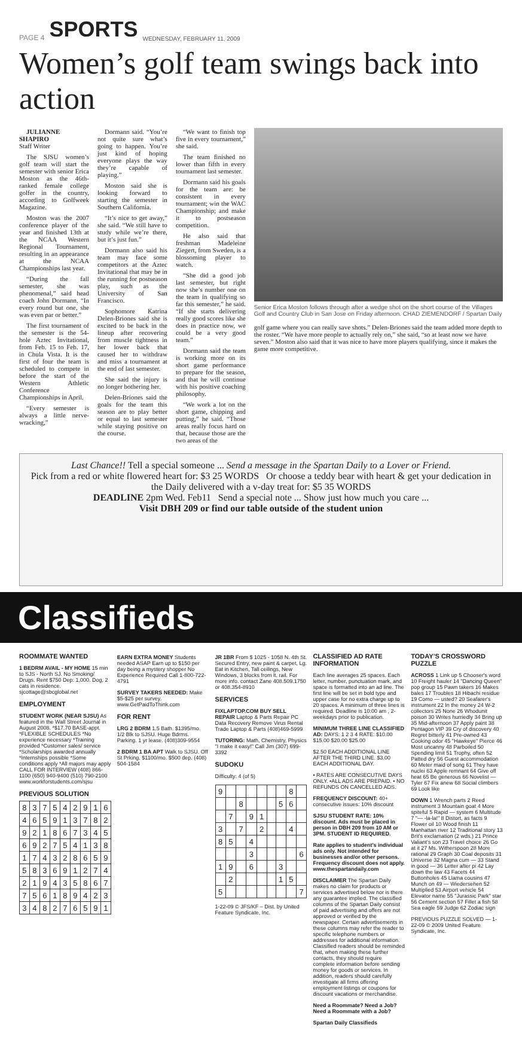PAGE 4 SPORTS WEDNESDAY, FEBRUARY 11, 2009
Women’s golf team swings back into action
JULIANNE SHAPIRO
Staff Writer
The SJSU women’s golf team will start the semester with senior Erica Moston as the 46th-ranked female college golfer in the country, according to Golfweek Magazine.
Moston was the 2007 conference player of the year and finished 13th at the NCAA Western Regional Tournament, resulting in an appearance at the NCAA Championships last year.
“During the fall semester, she was phenomenal,” said head coach John Dormann. “In every round but one, she was even par or better.”
The first tournament of the semester is the 54-hole Aztec Invitational, from Feb. 15 to Feb. 17, in Chula Vista. It is the first of four the team is scheduled to compete in before the start of the Western Athletic Conference Championships in April.
“Every semester is always a little nerve-wracking,”
Dormann said. “You’re not quite sure what’s going to happen. You’re just kind of hoping everyone plays the way they’re capable of playing.”
Moston said she is looking forward to starting the semester in Southern California.
“It’s nice to get away,” she said. “We still have to study while we’re there, but it’s just fun.”
Dormann also said his team may face some competitors at the Aztec Invitational that may be in the running for postseason play, such as the University of San Francisco.
Sophomore Katrina Delen-Briones said she is excited to be back in the lineup after recovering from muscle tightness in her lower back that caused her to withdraw and miss a tournament at the end of last semester.
She said the injury is no longer bothering her.
Delen-Briones said the goals for the team this season are to play better or equal to last semester while staying positive on the course.
“We want to finish top five in every tournament,” she said.
The team finished no lower than fifth in every tournament last semester.
Dormann said his goals for the team are: be consistent in every tournament; win the WAC Championship; and make it to postseason competition.
He also said that freshman Madeleine Ziegert, from Sweden, is a blossoming player to watch.
“She did a good job last semester, but right now she’s number one on the team in qualifying so far this semester,” he said. “If she starts delivering really good scores like she does in practice now, we could be a very good team.”
Dormann said the team is working more on its short game performance to prepare for the season, and that he will continue with his positive coaching philosophy.
“We work a lot on the short game, chipping and putting,” he said. “Those areas really focus hard on that, because those are the two areas of the
Senior Erica Moston follows through after a wedge shot on the short course of the Villages Golf and Country Club in San Jose on Friday afternoon. CHAD ZIEMENDORF / Spartan Daily
golf game where you can really save shots.” Delen-Briones said the team added more depth to the roster. “We have more people to actually rely on,” she said, “so at least now we have seven.” Moston also said that it was nice to have more players qualifying, since it makes the game more competitive.
Last Chance!! Tell a special someone ... Send a message in the Spartan Daily to a Lover or Friend.
Pick from a red or white flowered heart for: $3 25 WORDS Or choose a teddy bear with heart & get your dedication in the Daily delivered with a v-day treat for: $5 35 WORDS
DEADLINE 2pm Wed. Feb11 Send a special note ... Show just how much you care ...
Visit DBH 209 or find our table outside of the student union
Classifieds
ROOMMATE WANTED
1 BEDRM AVAIL - MY HOME 15 min to SJS - North SJ. No Smoking/ Drugs. Rent $750 Dep: 1,000. Dog, 2 cats in residence. sjcottage@sbcglobal.net
EMPLOYMENT
STUDENT WORK (NEAR SJSU) As featured in the Wall Street Journal in August 2008. *$17.70 BASE-appt. *FLEXIBLE SCHEDULES *No experience necessary *Training provided *Customer sales/ service *Scholarships awarded annually *Internships possible *Some conditions apply *All majors may apply CALL FOR INTERVIEW (408) 866-1100 (650) 940-9400 (510) 790-2100 www.workforstudents.com/sjsu
PREVIOUS SOLUTION
| 8 | 3 | 7 | 5 | 4 | 2 | 9 | 1 | 6 |
| 4 | 6 | 5 | 9 | 1 | 3 | 7 | 8 | 2 |
| 9 | 2 | 1 | 8 | 6 | 7 | 3 | 4 | 5 |
| 6 | 9 | 2 | 7 | 5 | 4 | 1 | 3 | 8 |
| 1 | 7 | 4 | 3 | 2 | 8 | 6 | 5 | 9 |
| 5 | 8 | 3 | 6 | 9 | 1 | 2 | 7 | 4 |
| 2 | 1 | 9 | 4 | 3 | 5 | 8 | 6 | 7 |
| 7 | 5 | 6 | 1 | 8 | 9 | 4 | 2 | 3 |
| 3 | 4 | 8 | 2 | 7 | 6 | 5 | 9 | 1 |
EARN EXTRA MONEY Students needed ASAP Earn up to $150 per day being a mystery shopper No Experience Required Call 1-800-722-4791
SURVEY TAKERS NEEDED: Make $5-$25 per survey. www.GetPaidToThink.com
FOR RENT
LRG 2 BDRM 1.5 Bath. $1395/mo. 1/2 Blk to SJSU. Huge Bdrms. Parking. 1 yr lease. (408)309-9554
2 BDRM 1 BA APT Walk to SJSU. Off St Prking. $1100/mo. $500 dep. (408) 504-1584
JR 1BR From $ 1025 - 1058 N. 4th St. Secured Entry, new paint & carpet, Lg. Eat in Kitchen, Tall ceilings, New Windows, 3 blocks from lt. rail. For more info. contact Zane 408.509.1750 or 408.354-8910
SERVICES
FIXLAPTOP.COM BUY SELL REPAIR Laptop & Parts Repair PC Data Recovery Remove Virus Rental Trade Laptop & Parts (408)469-5999
TUTORING: Math, Chemistry, Physics "I make it easy!" Call Jim (307) 699-3392
SUDOKU
Difficulty: 4 (of 5)
| 9 | | | | | | | 8 | |
| | | 8 | | | | 5 | 6 | |
| | 7 | | 9 | 1 | | | | |
| 3 | | 7 | | 2 | | | 4 | |
| 8 | 5 | | 4 | | | | | |
| | | | 3 | | | | | 6 |
| 1 | 9 | | 6 | | | 3 | | |
| | 2 | | | | | 1 | 5 | |
| 5 | | | | | | | | 7 |
1-22-09 © JFS/KF – Dist. by United Feature Syndicate, Inc.
CLASSIFIED AD RATE INFORMATION
Each line averages 25 spaces. Each letter, number, punctuation mark, and space is formatted into an ad line. The first line will be set in bold type and upper case for no extra charge up to 20 spaces. A minimum of three lines is required. Deadline is 10:00 am , 2-weekdays prior to publication.
MINIMUM THREE LINE CLASSIFIED AD: DAYS: 1 2 3 4 RATE: $10.00 $15.00 $20.00 $25.00
$2.50 EACH ADDITIONAL LINE AFTER THE THIRD LINE. $3.00 EACH ADDITIONAL DAY.
• RATES ARE CONSECUTIVE DAYS ONLY. •ALL ADS ARE PREPAID. • NO REFUNDS ON CANCELLED ADS.
FREQUENCY DISCOUNT: 40+ consecutive issues: 10% discount
SJSU STUDENT RATE: 10% discount. Ads must be placed in person in DBH 209 from 10 AM or 3PM. STUDENT ID REQUIRED.
Rate applies to student's individual ads only. Not intended for businesses and/or other persons. Frequency discount does not apply. www.thespartandaily.com
DISCLAIMER The Spartan Daily makes no claim for products or services advertised below nor is there any guarantee implied. The classified columns of the Spartan Daily consist of paid advertising and offers are not approved or verified by the newspaper. Certain advertisements in these columns may refer the reader to specific telephone numbers or addresses for additional information. Classified readers should be reminded that, when making these further contacts, they should require complete information before sending money for goods or services. In addition, readers should carefully investigate all firms offering employment listings or coupons for discount vacations or merchandise.
Need a Roommate? Need a Job? Need a Roommate with a Job?
Spartan Daily Classifieds
TODAY’S CROSSWORD PUZZLE
ACROSS 1 Link up 5 Chooser's word 10 Freight hauler 14 "Dancing Queen" pop group 15 Pawn takers 16 Makes bales 17 Troubles 18 Hibachi residue 19 Como — usted? 20 Seafarer's instrument 22 In the money 24 W-2 collectors 25 None 26 Whodunit poison 30 Writes hurriedly 34 Bring up 35 Mid-afternoon 37 Apply paint 38 Pentagon VIP 39 Cry of discovery 40 Regret bitterly 41 Pre-owned 43 Cooking odor 45 "Hawkeye" Pierce 46 Most uncanny 48 Parboiled 50 Spending limit 51 Trophy, often 52 Patted dry 56 Guest accommodation 60 Meter maid of song 61 They have nuclei 63 Apple remnant 64 Give off heat 65 Be generous 66 Novelist — Tyler 67 Fix anew 68 Social climbers 69 Look like
DOWN 1 Wrench parts 2 Reed instrument 3 Mountain goat 4 More spiteful 5 Rapid — system 6 Multitude 7 "— -la-la!" 8 Distort, as facts 9 Flower oil 10 Wood finish 11 Manhattan river 12 Traditional story 13 Brit's exclamation (2 wds.) 21 Prince Valiant's son 23 Travel choice 26 Go at it 27 Ms. Witherspoon 28 More rational 29 Graph 30 Coal deposits 31 Universe 32 Magna cum — 33 Stand in good — 36 Letter after pi 42 Lay down the law 43 Facets 44 Buttonholes 45 Llama cousins 47 Munch on 49 — Wiedersehen 52 Multiplied 53 Airport vehicle 54 Elevator name 55 "Jurassic Park" star 56 Cement section 57 Fillet a fish 58 Sea eagle 59 Judge 62 Zodiac sign
PREVIOUS PUZZLE SOLVED — 1-22-09 © 2009 United Feature Syndicate, Inc.